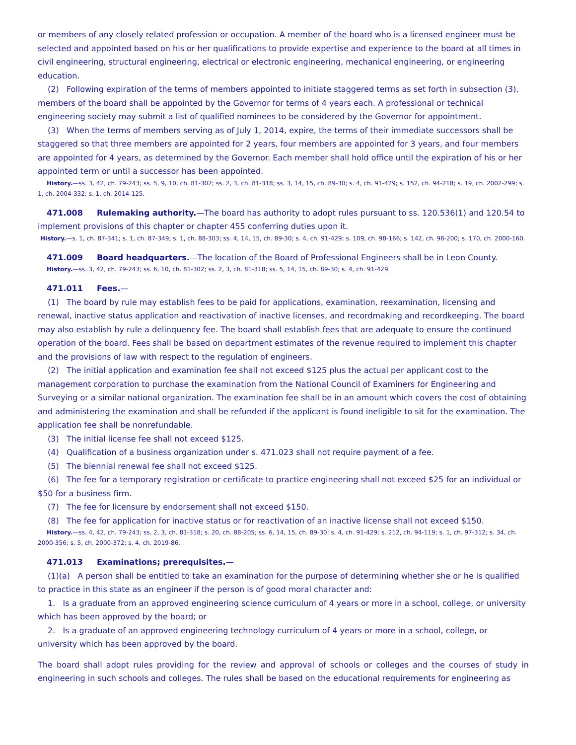or members of any closely related profession or occupation. A member of the board who is a licensed engineer must be selected and appointed based on his or her qualifications to provide expertise and experience to the board at all times in civil engineering, structural engineering, electrical or electronic engineering, mechanical engineering, or engineering education.
(2) Following expiration of the terms of members appointed to initiate staggered terms as set forth in subsection (3), members of the board shall be appointed by the Governor for terms of 4 years each. A professional or technical engineering society may submit a list of qualified nominees to be considered by the Governor for appointment.
(3) When the terms of members serving as of July 1, 2014, expire, the terms of their immediate successors shall be staggered so that three members are appointed for 2 years, four members are appointed for 3 years, and four members are appointed for 4 years, as determined by the Governor. Each member shall hold office until the expiration of his or her appointed term or until a successor has been appointed.
History.—ss. 3, 42, ch. 79-243; ss. 5, 9, 10, ch. 81-302; ss. 2, 3, ch. 81-318; ss. 3, 14, 15, ch. 89-30; s. 4, ch. 91-429; s. 152, ch. 94-218; s. 19, ch. 2002-299; s. 1, ch. 2004-332; s. 1, ch. 2014-125.
471.008 Rulemaking authority.—The board has authority to adopt rules pursuant to ss. 120.536(1) and 120.54 to implement provisions of this chapter or chapter 455 conferring duties upon it.
History.—s. 1, ch. 87-341; s. 1, ch. 87-349; s. 1, ch. 88-303; ss. 4, 14, 15, ch. 89-30; s. 4, ch. 91-429; s. 109, ch. 98-166; s. 142, ch. 98-200; s. 170, ch. 2000-160.
471.009 Board headquarters.—The location of the Board of Professional Engineers shall be in Leon County.
History.—ss. 3, 42, ch. 79-243; ss. 6, 10, ch. 81-302; ss. 2, 3, ch. 81-318; ss. 5, 14, 15, ch. 89-30; s. 4, ch. 91-429.
471.011 Fees.—
(1) The board by rule may establish fees to be paid for applications, examination, reexamination, licensing and renewal, inactive status application and reactivation of inactive licenses, and recordmaking and recordkeeping. The board may also establish by rule a delinquency fee. The board shall establish fees that are adequate to ensure the continued operation of the board. Fees shall be based on department estimates of the revenue required to implement this chapter and the provisions of law with respect to the regulation of engineers.
(2) The initial application and examination fee shall not exceed $125 plus the actual per applicant cost to the management corporation to purchase the examination from the National Council of Examiners for Engineering and Surveying or a similar national organization. The examination fee shall be in an amount which covers the cost of obtaining and administering the examination and shall be refunded if the applicant is found ineligible to sit for the examination. The application fee shall be nonrefundable.
(3) The initial license fee shall not exceed $125.
(4) Qualification of a business organization under s. 471.023 shall not require payment of a fee.
(5) The biennial renewal fee shall not exceed $125.
(6) The fee for a temporary registration or certificate to practice engineering shall not exceed $25 for an individual or $50 for a business firm.
(7) The fee for licensure by endorsement shall not exceed $150.
(8) The fee for application for inactive status or for reactivation of an inactive license shall not exceed $150.
History.—ss. 4, 42, ch. 79-243; ss. 2, 3, ch. 81-318; s. 20, ch. 88-205; ss. 6, 14, 15, ch. 89-30; s. 4, ch. 91-429; s. 212, ch. 94-119; s. 1, ch. 97-312; s. 34, ch. 2000-356; s. 5, ch. 2000-372; s. 4, ch. 2019-86.
471.013 Examinations; prerequisites.—
(1)(a) A person shall be entitled to take an examination for the purpose of determining whether she or he is qualified to practice in this state as an engineer if the person is of good moral character and:
1. Is a graduate from an approved engineering science curriculum of 4 years or more in a school, college, or university which has been approved by the board; or
2. Is a graduate of an approved engineering technology curriculum of 4 years or more in a school, college, or university which has been approved by the board.
The board shall adopt rules providing for the review and approval of schools or colleges and the courses of study in engineering in such schools and colleges. The rules shall be based on the educational requirements for engineering as